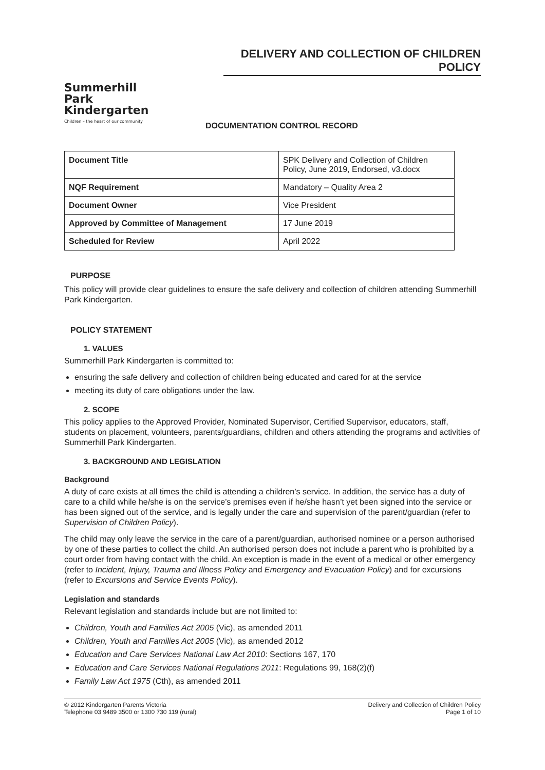DELIVERY AND COLLECTION OF CHILDREN POLICY
Summerhill Park
Kindergarten
Children – the heart of our community
DOCUMENTATION CONTROL RECORD
| Document Title | SPK Delivery and Collection of Children Policy, June 2019, Endorsed, v3.docx |
| NQF Requirement | Mandatory – Quality Area 2 |
| Document Owner | Vice President |
| Approved by Committee of Management | 17 June 2019 |
| Scheduled for Review | April 2022 |
PURPOSE
This policy will provide clear guidelines to ensure the safe delivery and collection of children attending Summerhill Park Kindergarten.
POLICY STATEMENT
1. VALUES
Summerhill Park Kindergarten is committed to:
ensuring the safe delivery and collection of children being educated and cared for at the service
meeting its duty of care obligations under the law.
2. SCOPE
This policy applies to the Approved Provider, Nominated Supervisor, Certified Supervisor, educators, staff, students on placement, volunteers, parents/guardians, children and others attending the programs and activities of Summerhill Park Kindergarten.
3. BACKGROUND AND LEGISLATION
Background
A duty of care exists at all times the child is attending a children’s service. In addition, the service has a duty of care to a child while he/she is on the service’s premises even if he/she hasn’t yet been signed into the service or has been signed out of the service, and is legally under the care and supervision of the parent/guardian (refer to Supervision of Children Policy).
The child may only leave the service in the care of a parent/guardian, authorised nominee or a person authorised by one of these parties to collect the child. An authorised person does not include a parent who is prohibited by a court order from having contact with the child. An exception is made in the event of a medical or other emergency (refer to Incident, Injury, Trauma and Illness Policy and Emergency and Evacuation Policy) and for excursions (refer to Excursions and Service Events Policy).
Legislation and standards
Relevant legislation and standards include but are not limited to:
Children, Youth and Families Act 2005 (Vic), as amended 2011
Children, Youth and Families Act 2005 (Vic), as amended 2012
Education and Care Services National Law Act 2010: Sections 167, 170
Education and Care Services National Regulations 2011: Regulations 99, 168(2)(f)
Family Law Act 1975 (Cth), as amended 2011
© 2012 Kindergarten Parents Victoria
Telephone 03 9489 3500 or 1300 730 119 (rural)
Delivery and Collection of Children Policy
Page 1 of 10